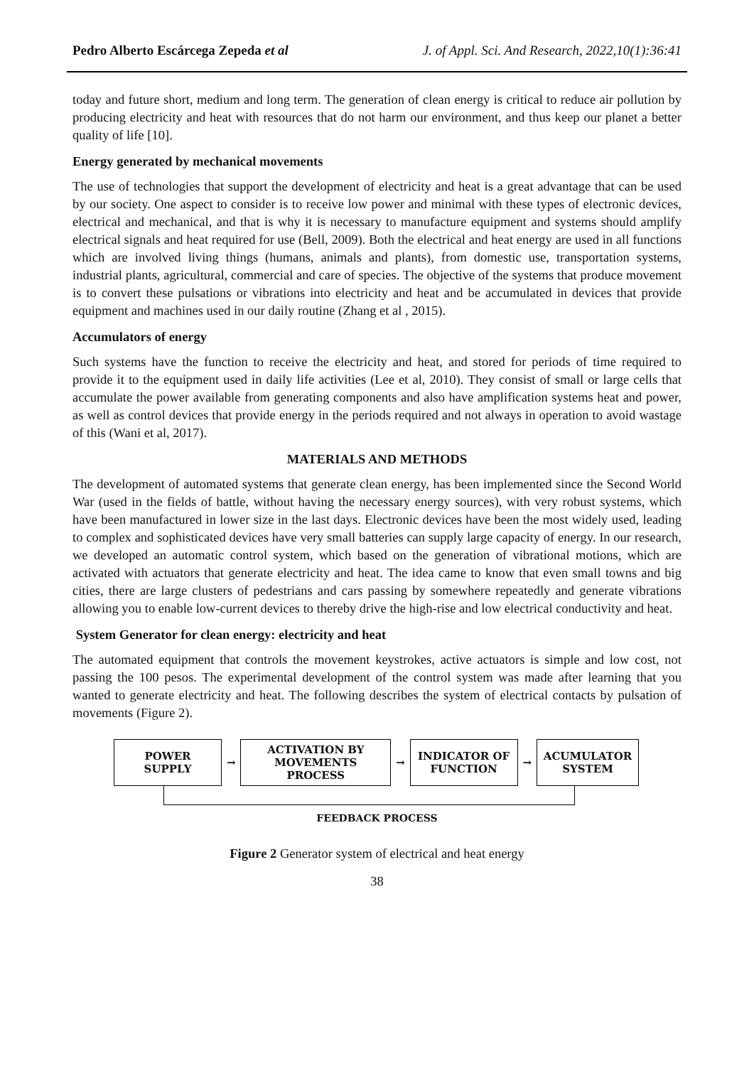Pedro Alberto Escárcega Zepeda et al J. of Appl. Sci. And Research, 2022,10(1):36:41
today and future short, medium and long term. The generation of clean energy is critical to reduce air pollution by producing electricity and heat with resources that do not harm our environment, and thus keep our planet a better quality of life [10].
Energy generated by mechanical movements
The use of technologies that support the development of electricity and heat is a great advantage that can be used by our society. One aspect to consider is to receive low power and minimal with these types of electronic devices, electrical and mechanical, and that is why it is necessary to manufacture equipment and systems should amplify electrical signals and heat required for use (Bell, 2009). Both the electrical and heat energy are used in all functions which are involved living things (humans, animals and plants), from domestic use, transportation systems, industrial plants, agricultural, commercial and care of species. The objective of the systems that produce movement is to convert these pulsations or vibrations into electricity and heat and be accumulated in devices that provide equipment and machines used in our daily routine (Zhang et al , 2015).
Accumulators of energy
Such systems have the function to receive the electricity and heat, and stored for periods of time required to provide it to the equipment used in daily life activities (Lee et al, 2010). They consist of small or large cells that accumulate the power available from generating components and also have amplification systems heat and power, as well as control devices that provide energy in the periods required and not always in operation to avoid wastage of this (Wani et al, 2017).
MATERIALS AND METHODS
The development of automated systems that generate clean energy, has been implemented since the Second World War (used in the fields of battle, without having the necessary energy sources), with very robust systems, which have been manufactured in lower size in the last days. Electronic devices have been the most widely used, leading to complex and sophisticated devices have very small batteries can supply large capacity of energy. In our research, we developed an automatic control system, which based on the generation of vibrational motions, which are activated with actuators that generate electricity and heat. The idea came to know that even small towns and big cities, there are large clusters of pedestrians and cars passing by somewhere repeatedly and generate vibrations allowing you to enable low-current devices to thereby drive the high-rise and low electrical conductivity and heat.
System Generator for clean energy: electricity and heat
The automated equipment that controls the movement keystrokes, active actuators is simple and low cost, not passing the 100 pesos. The experimental development of the control system was made after learning that you wanted to generate electricity and heat. The following describes the system of electrical contacts by pulsation of movements (Figure 2).
POWER SUPPLY
→
ACTIVATION BY
MOVEMENTS PROCESS
→
INDICATOR OF
FUNCTION
→
ACUMULATOR
SYSTEM
FEEDBACK PROCESS
Figure 2 Generator system of electrical and heat energy
38